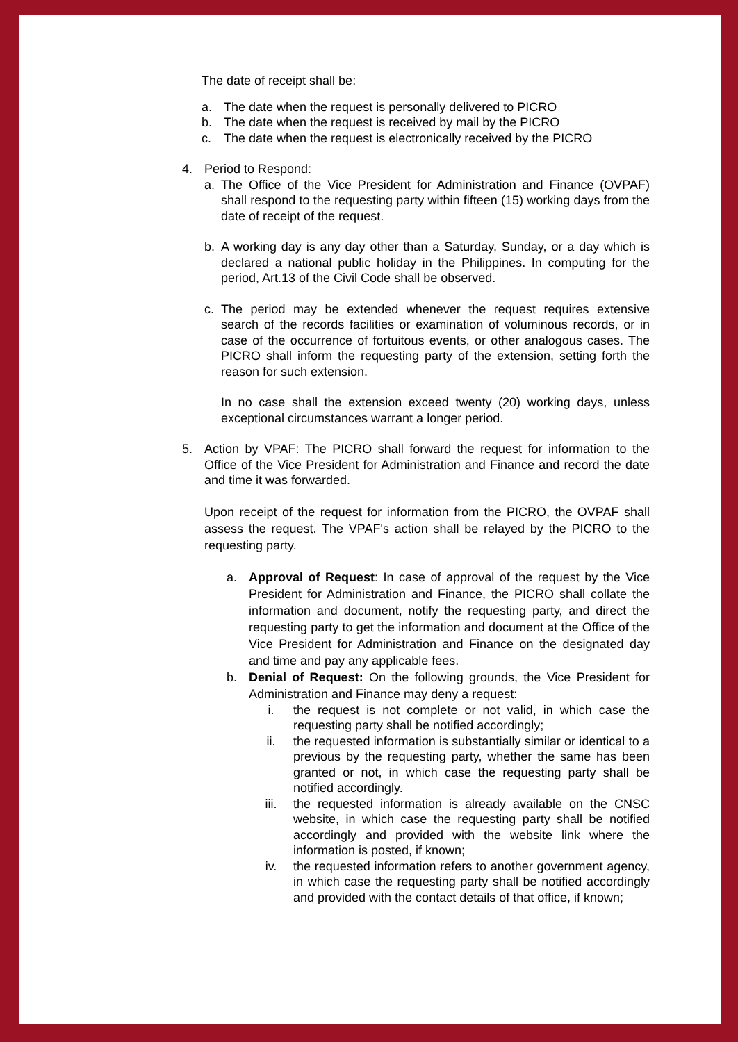The date of receipt shall be:
a. The date when the request is personally delivered to PICRO
b. The date when the request is received by mail by the PICRO
c. The date when the request is electronically received by the PICRO
4. Period to Respond:
a. The Office of the Vice President for Administration and Finance (OVPAF) shall respond to the requesting party within fifteen (15) working days from the date of receipt of the request.
b. A working day is any day other than a Saturday, Sunday, or a day which is declared a national public holiday in the Philippines. In computing for the period, Art.13 of the Civil Code shall be observed.
c. The period may be extended whenever the request requires extensive search of the records facilities or examination of voluminous records, or in case of the occurrence of fortuitous events, or other analogous cases. The PICRO shall inform the requesting party of the extension, setting forth the reason for such extension.
In no case shall the extension exceed twenty (20) working days, unless exceptional circumstances warrant a longer period.
5. Action by VPAF: The PICRO shall forward the request for information to the Office of the Vice President for Administration and Finance and record the date and time it was forwarded.
Upon receipt of the request for information from the PICRO, the OVPAF shall assess the request. The VPAF's action shall be relayed by the PICRO to the requesting party.
a. Approval of Request: In case of approval of the request by the Vice President for Administration and Finance, the PICRO shall collate the information and document, notify the requesting party, and direct the requesting party to get the information and document at the Office of the Vice President for Administration and Finance on the designated day and time and pay any applicable fees.
b. Denial of Request: On the following grounds, the Vice President for Administration and Finance may deny a request:
i. the request is not complete or not valid, in which case the requesting party shall be notified accordingly;
ii. the requested information is substantially similar or identical to a previous by the requesting party, whether the same has been granted or not, in which case the requesting party shall be notified accordingly.
iii. the requested information is already available on the CNSC website, in which case the requesting party shall be notified accordingly and provided with the website link where the information is posted, if known;
iv. the requested information refers to another government agency, in which case the requesting party shall be notified accordingly and provided with the contact details of that office, if known;